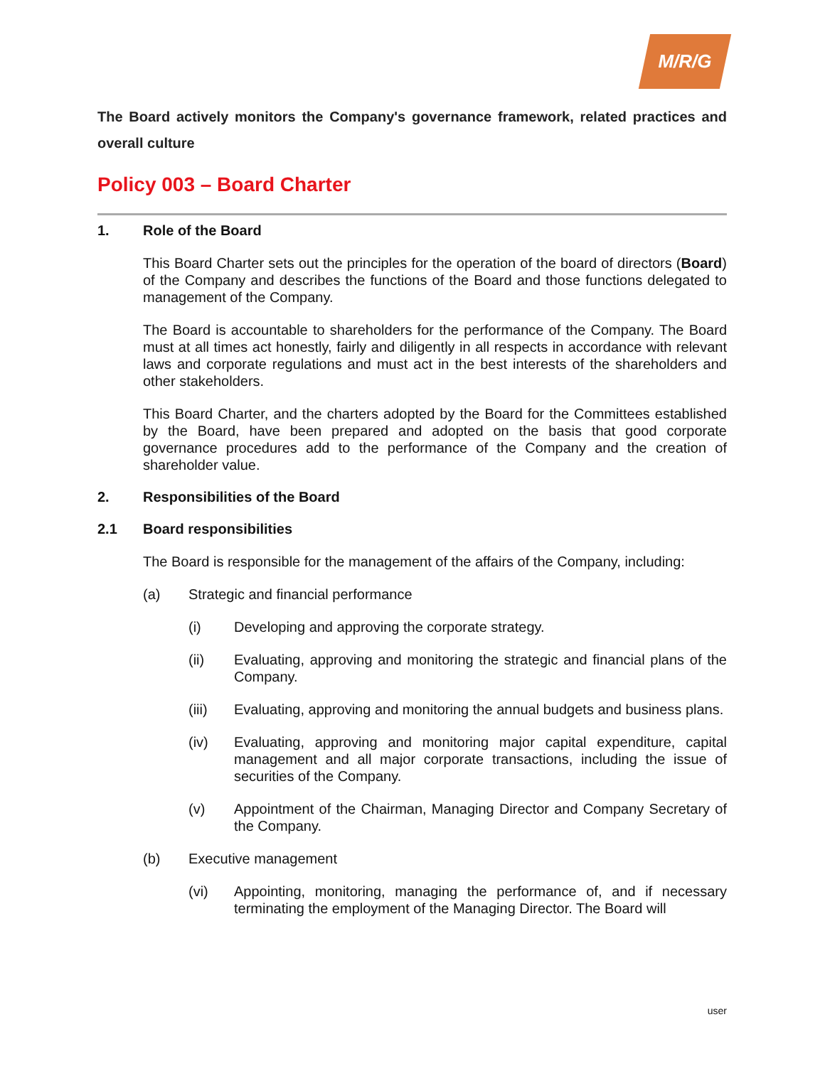M/R/G
The Board actively monitors the Company's governance framework, related practices and overall culture
Policy 003 – Board Charter
1. Role of the Board
This Board Charter sets out the principles for the operation of the board of directors (Board) of the Company and describes the functions of the Board and those functions delegated to management of the Company.
The Board is accountable to shareholders for the performance of the Company. The Board must at all times act honestly, fairly and diligently in all respects in accordance with relevant laws and corporate regulations and must act in the best interests of the shareholders and other stakeholders.
This Board Charter, and the charters adopted by the Board for the Committees established by the Board, have been prepared and adopted on the basis that good corporate governance procedures add to the performance of the Company and the creation of shareholder value.
2. Responsibilities of the Board
2.1 Board responsibilities
The Board is responsible for the management of the affairs of the Company, including:
(a) Strategic and financial performance
(i) Developing and approving the corporate strategy.
(ii) Evaluating, approving and monitoring the strategic and financial plans of the Company.
(iii) Evaluating, approving and monitoring the annual budgets and business plans.
(iv) Evaluating, approving and monitoring major capital expenditure, capital management and all major corporate transactions, including the issue of securities of the Company.
(v) Appointment of the Chairman, Managing Director and Company Secretary of the Company.
(b) Executive management
(vi) Appointing, monitoring, managing the performance of, and if necessary terminating the employment of the Managing Director. The Board will
user